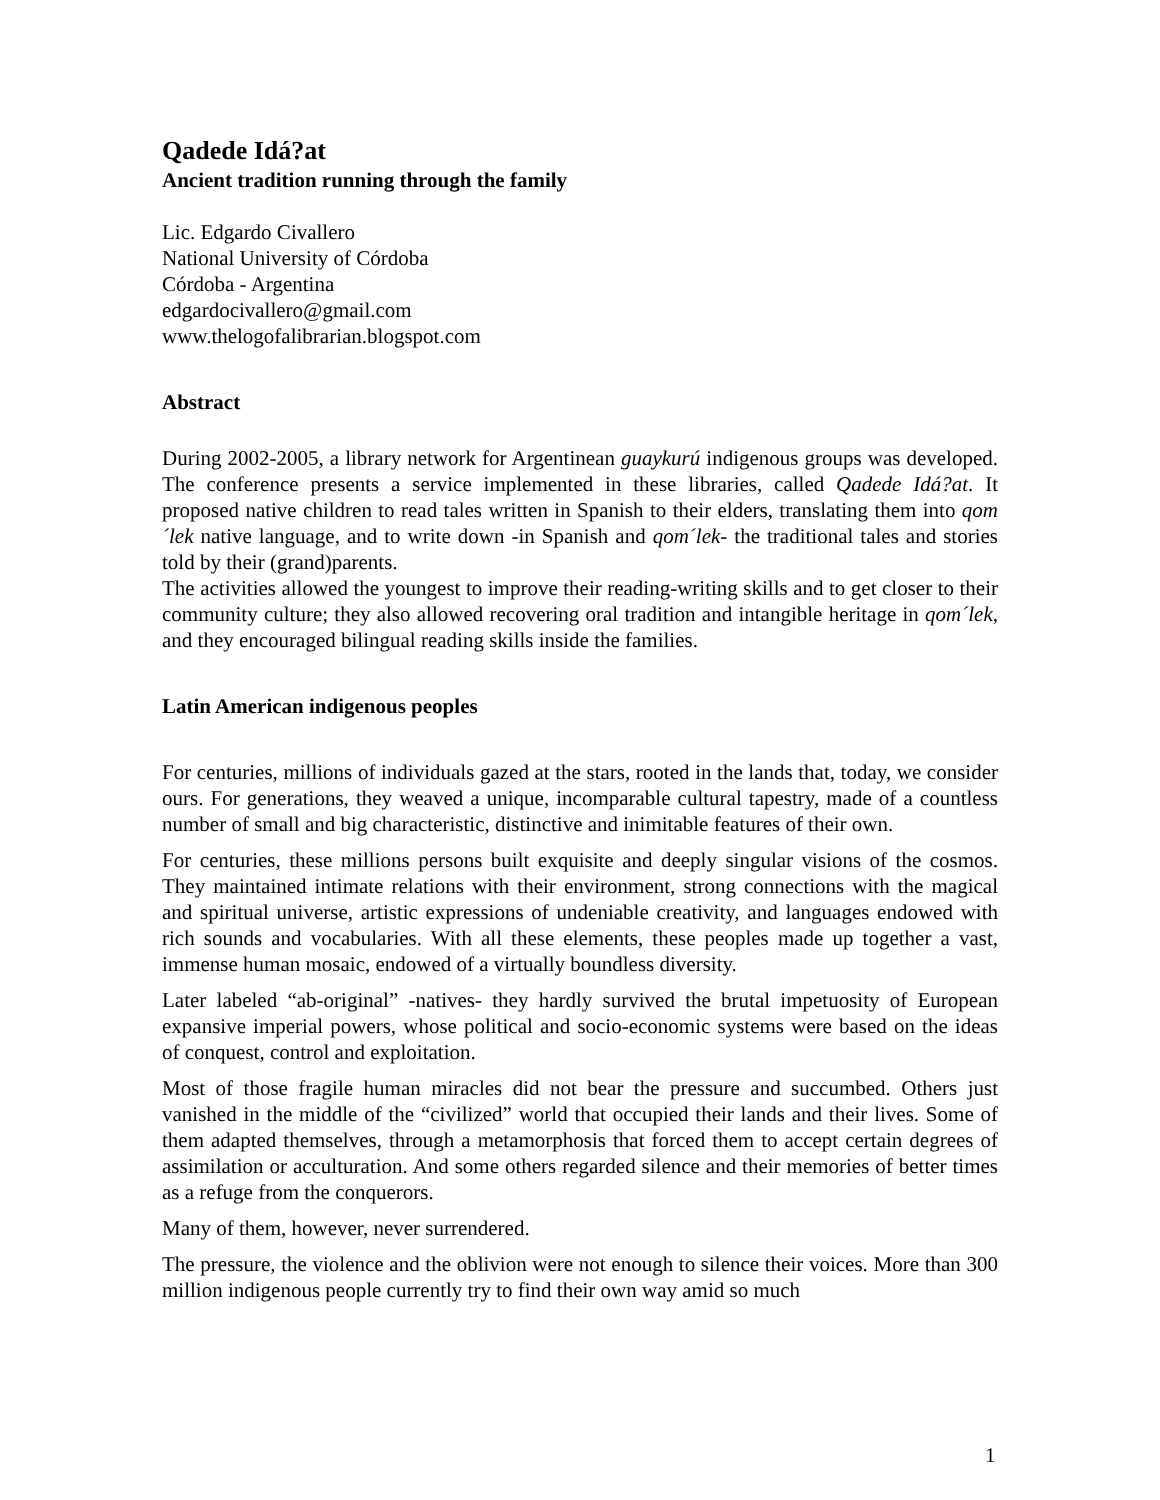Qadede Idá?at
Ancient tradition running through the family
Lic. Edgardo Civallero
National University of Córdoba
Córdoba - Argentina
edgardocivallero@gmail.com
www.thelogofalibrarian.blogspot.com
Abstract
During 2002-2005, a library network for Argentinean guaykurú indigenous groups was developed. The conference presents a service implemented in these libraries, called Qadede Idá?at. It proposed native children to read tales written in Spanish to their elders, translating them into qom´lek native language, and to write down -in Spanish and qom´lek- the traditional tales and stories told by their (grand)parents.
The activities allowed the youngest to improve their reading-writing skills and to get closer to their community culture; they also allowed recovering oral tradition and intangible heritage in qom´lek, and they encouraged bilingual reading skills inside the families.
Latin American indigenous peoples
For centuries, millions of individuals gazed at the stars, rooted in the lands that, today, we consider ours. For generations, they weaved a unique, incomparable cultural tapestry, made of a countless number of small and big characteristic, distinctive and inimitable features of their own.
For centuries, these millions persons built exquisite and deeply singular visions of the cosmos. They maintained intimate relations with their environment, strong connections with the magical and spiritual universe, artistic expressions of undeniable creativity, and languages endowed with rich sounds and vocabularies. With all these elements, these peoples made up together a vast, immense human mosaic, endowed of a virtually boundless diversity.
Later labeled “ab-original” -natives- they hardly survived the brutal impetuosity of European expansive imperial powers, whose political and socio-economic systems were based on the ideas of conquest, control and exploitation.
Most of those fragile human miracles did not bear the pressure and succumbed. Others just vanished in the middle of the “civilized” world that occupied their lands and their lives. Some of them adapted themselves, through a metamorphosis that forced them to accept certain degrees of assimilation or acculturation. And some others regarded silence and their memories of better times as a refuge from the conquerors.
Many of them, however, never surrendered.
The pressure, the violence and the oblivion were not enough to silence their voices. More than 300 million indigenous people currently try to find their own way amid so much
1